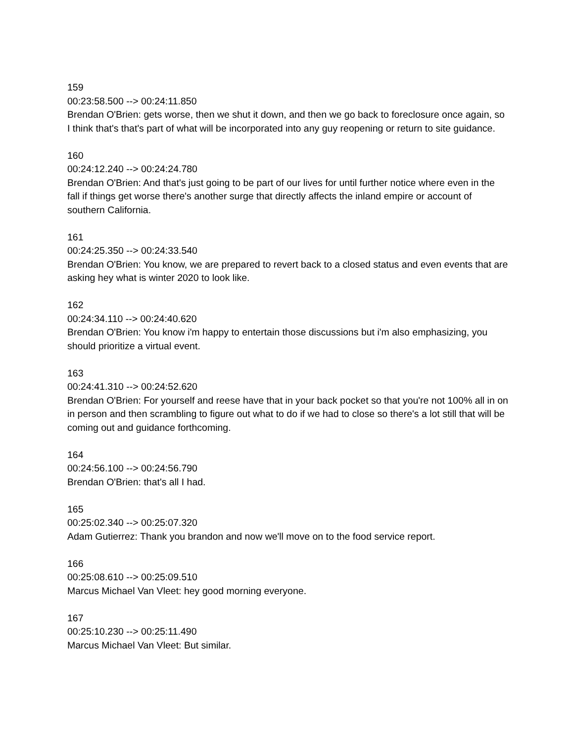159
00:23:58.500 --> 00:24:11.850
Brendan O'Brien: gets worse, then we shut it down, and then we go back to foreclosure once again, so I think that's that's part of what will be incorporated into any guy reopening or return to site guidance.
160
00:24:12.240 --> 00:24:24.780
Brendan O'Brien: And that's just going to be part of our lives for until further notice where even in the fall if things get worse there's another surge that directly affects the inland empire or account of southern California.
161
00:24:25.350 --> 00:24:33.540
Brendan O'Brien: You know, we are prepared to revert back to a closed status and even events that are asking hey what is winter 2020 to look like.
162
00:24:34.110 --> 00:24:40.620
Brendan O'Brien: You know i'm happy to entertain those discussions but i'm also emphasizing, you should prioritize a virtual event.
163
00:24:41.310 --> 00:24:52.620
Brendan O'Brien: For yourself and reese have that in your back pocket so that you're not 100% all in on in person and then scrambling to figure out what to do if we had to close so there's a lot still that will be coming out and guidance forthcoming.
164
00:24:56.100 --> 00:24:56.790
Brendan O'Brien: that's all I had.
165
00:25:02.340 --> 00:25:07.320
Adam Gutierrez: Thank you brandon and now we'll move on to the food service report.
166
00:25:08.610 --> 00:25:09.510
Marcus Michael Van Vleet: hey good morning everyone.
167
00:25:10.230 --> 00:25:11.490
Marcus Michael Van Vleet: But similar.